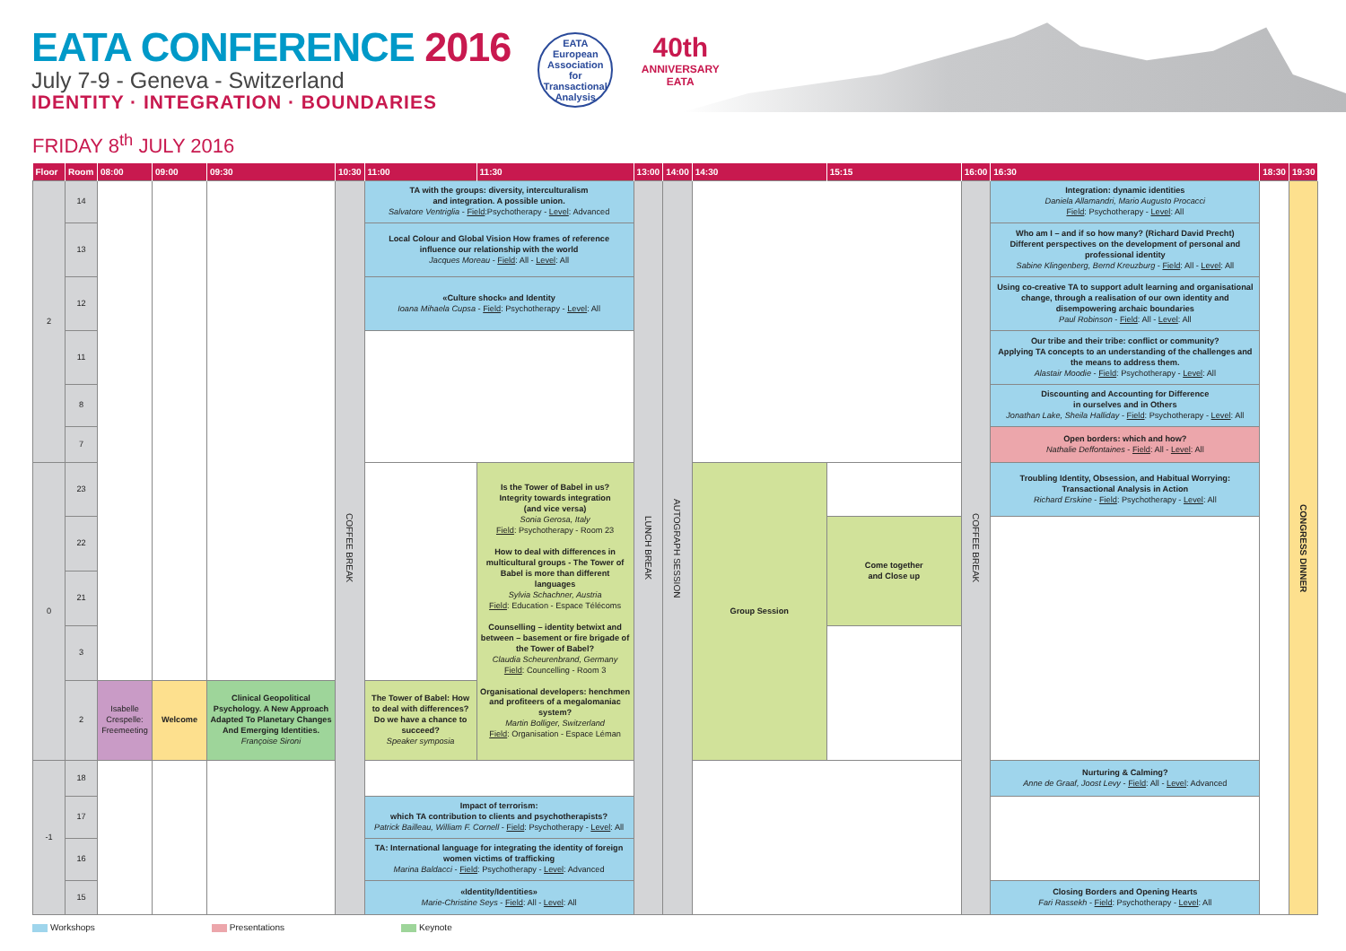EATA CONFERENCE 2016
July 7-9 - Geneva - Switzerland
IDENTITY · INTEGRATION · BOUNDARIES
EATA
European Association for Transactional Analysis
40th
ANNIVERSARY
EATA
FRIDAY 8<sup>th</sup> JULY 2016
| Floor | Room | 08:00 | 09:00 | 09:30 | 10:30 | 11:00 | 11:30 | 13:00 | 14:00 | 14:30 | 15:15 | 16:00 | 16:30 | 18:30 | 19:30 |
| --- | --- | --- | --- | --- | --- | --- | --- | --- | --- | --- | --- | --- | --- | --- | --- |
| 2 | 14 | | | | COFFEE BREAK | TA with the groups: diversity, interculturalism and integration. A possible union. Salvatore Ventriglia - Field :Psychotherapy - Level : Advanced | | LUNCH BREAK | AUTOGRAPH SESSION | | | COFFEE BREAK | Integration: dynamic identities Daniela Allamandri, Mario Augusto Procacci Field : Psychotherapy - Level : All | | CONGRESS DINNER |
| | 13 | | | | | Local Colour and Global Vision How frames of reference influence our relationship with the world Jacques Moreau - Field : All - Level : All | | | | | | | Who am I – and if so how many? (Richard David Precht) Different perspectives on the development of personal and professional identity Sabine Klingenberg, Bernd Kreuzburg - Field : All - Level : All | | |
| | 12 | | | | | «Culture shock» and Identity Ioana Mihaela Cupsa - Field : Psychotherapy - Level : All | | | | | | | Using co-creative TA to support adult learning and organisational change, through a realisation of our own identity and disempowering archaic boundaries Paul Robinson - Field : All - Level : All | | |
| | 11 | | | | | | | | | | | | Our tribe and their tribe: conflict or community? Applying TA concepts to an understanding of the challenges and the means to address them. Alastair Moodie - Field : Psychotherapy - Level : All | | |
| | 8 | | | | | | | | | | | | Discounting and Accounting for Difference in ourselves and in Others Jonathan Lake, Sheila Halliday - Field : Psychotherapy - Level : All | | |
| | 7 | | | | | | | | | | | | Open borders: which and how? Nathalie Deffontaines - Field : All - Level : All | | |
| 0 | 23 | | | | | | Is the Tower of Babel in us? Integrity towards integration (and vice versa) Sonia Gerosa, Italy Field : Psychotherapy - Room 23 How to deal with differences in multicultural groups - The Tower of Babel is more than different languages Sylvia Schachner, Austria Field : Education - Espace Télécoms Counselling – identity betwixt and between – basement or fire brigade of the Tower of Babel? Claudia Scheurenbrand, Germany Field : Councelling - Room 3 Organisational developers: henchmen and profiteers of a megalomaniac system? Martin Bolliger, Switzerland Field : Organisation - Espace Léman | | | Group Session | | | Troubling Identity, Obsession, and Habitual Worrying: Transactional Analysis in Action Richard Erskine - Field : Psychotherapy - Level : All | | |
| | 22 | | | | | | | | | | Come together and Close up | | | | |
| | 21 | | | | | | | | | | | | | | |
| | 3 | | | | | | | | | | | | | | |
| | 2 | Isabelle Crespelle: Freemeeting | Welcome | Clinical Geopolitical Psychology. A New Approach Adapted To Planetary Changes And Emerging Identities. Françoise Sironi | | The Tower of Babel: How to deal with differences? Do we have a chance to succeed? Speaker symposia | | | | | | | | | |
| -1 | 18 | | | | | | | | | | | | Nurturing & Calming? Anne de Graaf, Joost Levy - Field : All - Level : Advanced | | |
| | 17 | | | | | Impact of terrorism: which TA contribution to clients and psychotherapists? Patrick Bailleau, William F. Cornell - Field : Psychotherapy - Level : All | | | | | | | | | |
| | 16 | | | | | TA: International language for integrating the identity of foreign women victims of trafficking Marina Baldacci - Field : Psychotherapy - Level : Advanced | | | | | | | | | |
| | 15 | | | | | «Identity/Identities» Marie-Christine Seys - Field : All - Level : All | | | | | | | Closing Borders and Opening Hearts Fari Rassekh - Field : Psychotherapy - Level : All | | |
Workshops Presentations Keynote